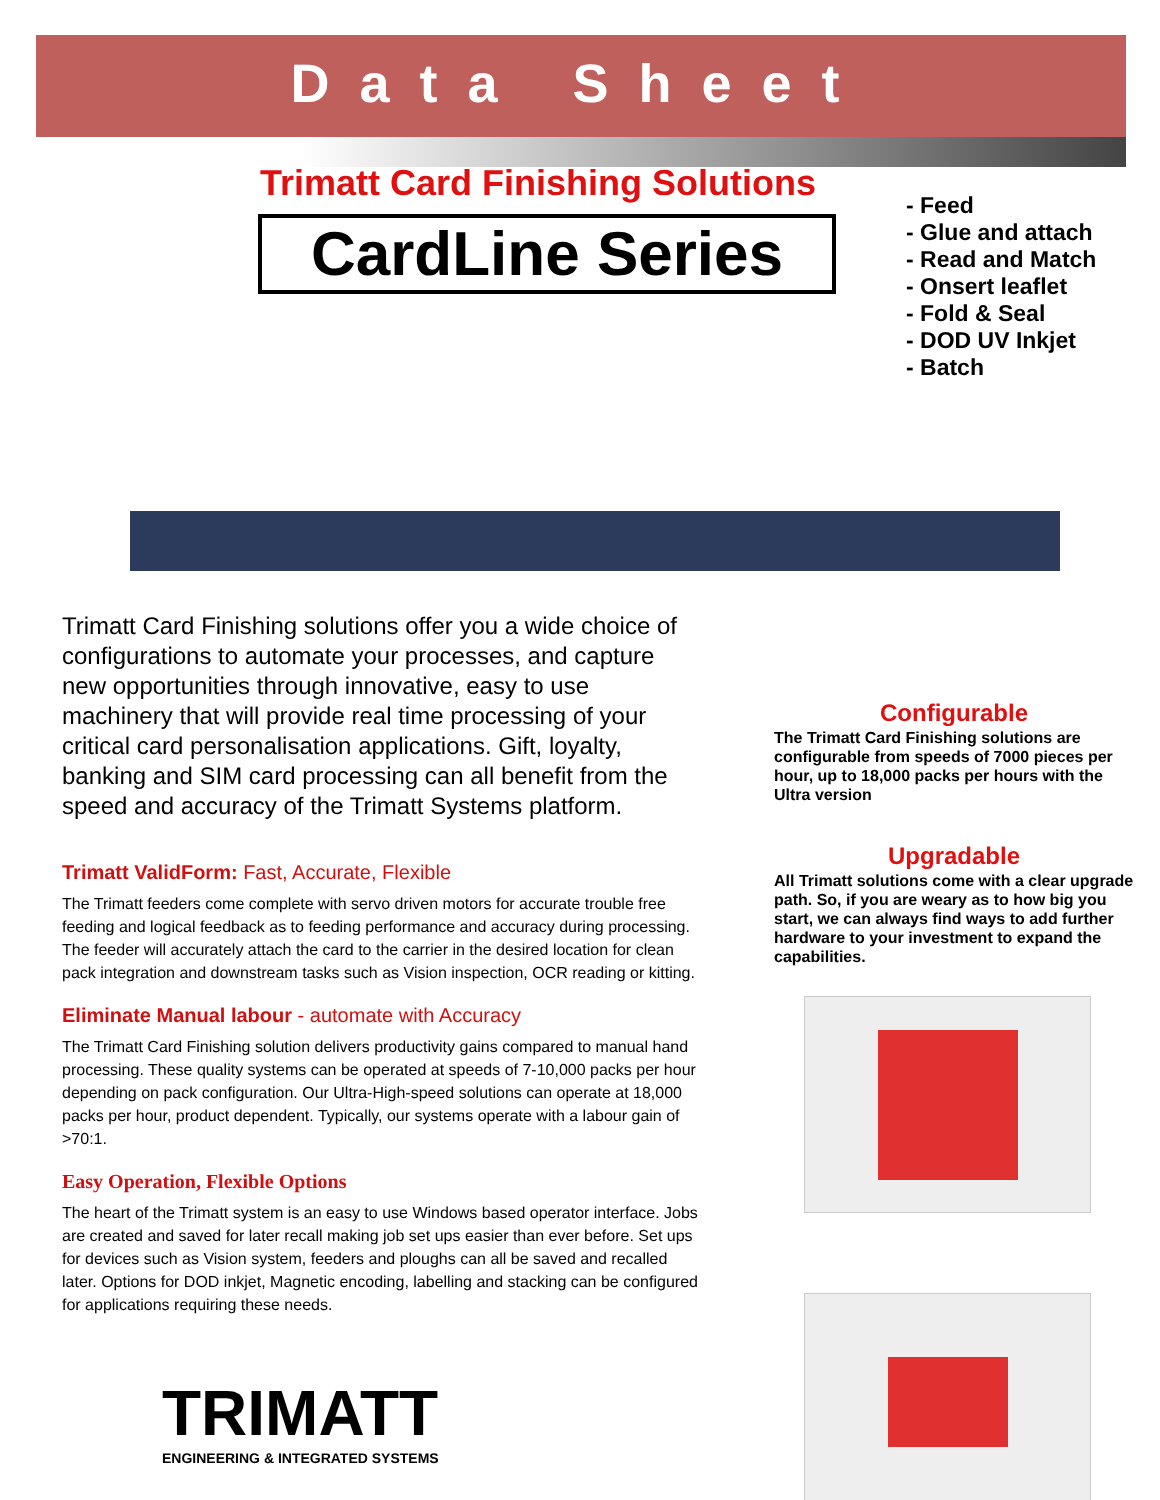Data Sheet
Trimatt Card Finishing Solutions
CardLine Series
- Feed
- Glue and attach
- Read and Match
- Onsert leaflet
- Fold & Seal
- DOD UV Inkjet
- Batch
Trimatt Card Finishing solutions offer you a wide choice of configurations to automate your processes, and capture new opportunities through innovative, easy to use machinery that will provide real time processing of your critical card personalisation applications. Gift, loyalty, banking and SIM card processing can all benefit from the speed and accuracy of the Trimatt Systems platform.
Trimatt ValidForm: Fast, Accurate, Flexible
The Trimatt feeders come complete with servo driven motors for accurate trouble free feeding and logical feedback as to feeding performance and accuracy during processing. The feeder will accurately attach the card to the carrier in the desired location for clean pack integration and downstream tasks such as Vision inspection, OCR reading or kitting.
Eliminate Manual labour - automate with Accuracy
The Trimatt Card Finishing solution delivers productivity gains compared to manual hand processing. These quality systems can be operated at speeds of 7-10,000 packs per hour depending on pack configuration. Our Ultra-High-speed solutions can operate at 18,000 packs per hour, product dependent. Typically, our systems operate with a labour gain of >70:1.
Easy Operation, Flexible Options
The heart of the Trimatt system is an easy to use Windows based operator interface. Jobs are created and saved for later recall making job set ups easier than ever before. Set ups for devices such as Vision system, feeders and ploughs can all be saved and recalled later. Options for DOD inkjet, Magnetic encoding, labelling and stacking can be configured for applications requiring these needs.
TRIMATT
ENGINEERING & INTEGRATED SYSTEMS
Configurable
The Trimatt Card Finishing solutions are configurable from speeds of 7000 pieces per hour, up to 18,000 packs per hours with the Ultra version
Upgradable
All Trimatt solutions come with a clear upgrade path. So, if you are weary as to how big you start, we can always find ways to add further hardware to your investment to expand the capabilities.